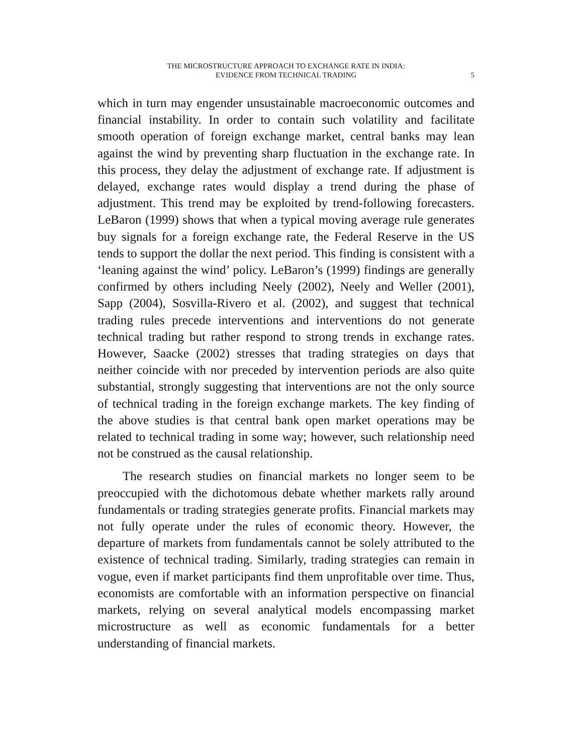THE MICROSTRUCTURE APPROACH TO EXCHANGE RATE IN INDIA:
EVIDENCE FROM TECHNICAL TRADING
5
which in turn may engender unsustainable macroeconomic outcomes and financial instability. In order to contain such volatility and facilitate smooth operation of foreign exchange market, central banks may lean against the wind by preventing sharp fluctuation in the exchange rate. In this process, they delay the adjustment of exchange rate. If adjustment is delayed, exchange rates would display a trend during the phase of adjustment. This trend may be exploited by trend-following forecasters. LeBaron (1999) shows that when a typical moving average rule generates buy signals for a foreign exchange rate, the Federal Reserve in the US tends to support the dollar the next period. This finding is consistent with a ‘leaning against the wind’ policy. LeBaron’s (1999) findings are generally confirmed by others including Neely (2002), Neely and Weller (2001), Sapp (2004), Sosvilla-Rivero et al. (2002), and suggest that technical trading rules precede interventions and interventions do not generate technical trading but rather respond to strong trends in exchange rates. However, Saacke (2002) stresses that trading strategies on days that neither coincide with nor preceded by intervention periods are also quite substantial, strongly suggesting that interventions are not the only source of technical trading in the foreign exchange markets. The key finding of the above studies is that central bank open market operations may be related to technical trading in some way; however, such relationship need not be construed as the causal relationship.
The research studies on financial markets no longer seem to be preoccupied with the dichotomous debate whether markets rally around fundamentals or trading strategies generate profits. Financial markets may not fully operate under the rules of economic theory. However, the departure of markets from fundamentals cannot be solely attributed to the existence of technical trading. Similarly, trading strategies can remain in vogue, even if market participants find them unprofitable over time. Thus, economists are comfortable with an information perspective on financial markets, relying on several analytical models encompassing market microstructure as well as economic fundamentals for a better understanding of financial markets.